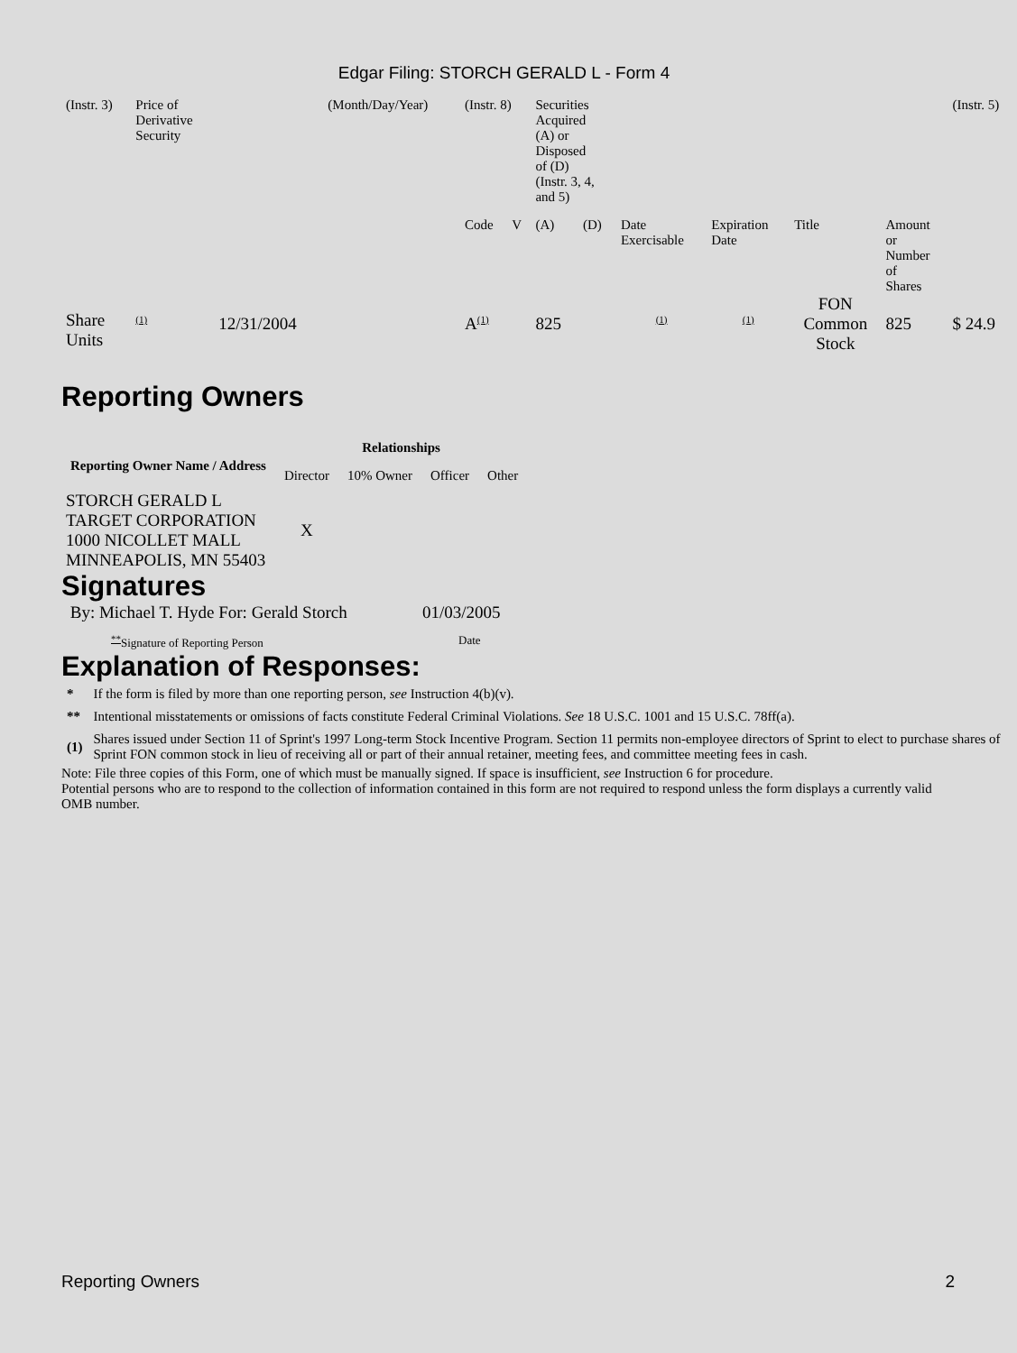Edgar Filing: STORCH GERALD L - Form 4
| (Instr. 3) | Price of Derivative Security | | (Month/Day/Year) | (Instr. 8) | | Securities Acquired (A) or Disposed of (D) (Instr. 3, 4, and 5) | | | | | | (Instr. 5) |
| | | | | Code | V | (A) | (D) | Date Exercisable | Expiration Date | Title | Amount or Number of Shares | |
| Share Units | <sup>(1)</sup> | 12/31/2004 | | A<sup>(1)</sup> | | 825 | | <sup>(1)</sup> | <sup>(1)</sup> | FON Common Stock | 825 | $ 24.9 |
Reporting Owners
| Reporting Owner Name / Address | Relationships | | | |
| --- | --- | --- | --- | --- |
| | Director | 10% Owner | Officer | Other |
| STORCH GERALD L TARGET CORPORATION 1000 NICOLLET MALL MINNEAPOLIS, MN 55403 | X | | | |
Signatures
| By: Michael T. Hyde For: Gerald Storch | 01/03/2005 |
| <sup>**</sup> Signature of Reporting Person | Date |
Explanation of Responses:
| * | If the form is filed by more than one reporting person, see Instruction 4(b)(v). |
| ** | Intentional misstatements or omissions of facts constitute Federal Criminal Violations. See 18 U.S.C. 1001 and 15 U.S.C. 78ff(a). |
| (1) | Shares issued under Section 11 of Sprint's 1997 Long-term Stock Incentive Program. Section 11 permits non-employee directors of Sprint to elect to purchase shares of Sprint FON common stock in lieu of receiving all or part of their annual retainer, meeting fees, and committee meeting fees in cash. |
Note: File three copies of this Form, one of which must be manually signed. If space is insufficient, see Instruction 6 for procedure.
Potential persons who are to respond to the collection of information contained in this form are not required to respond unless the form displays a currently valid OMB number.
Reporting Owners 2